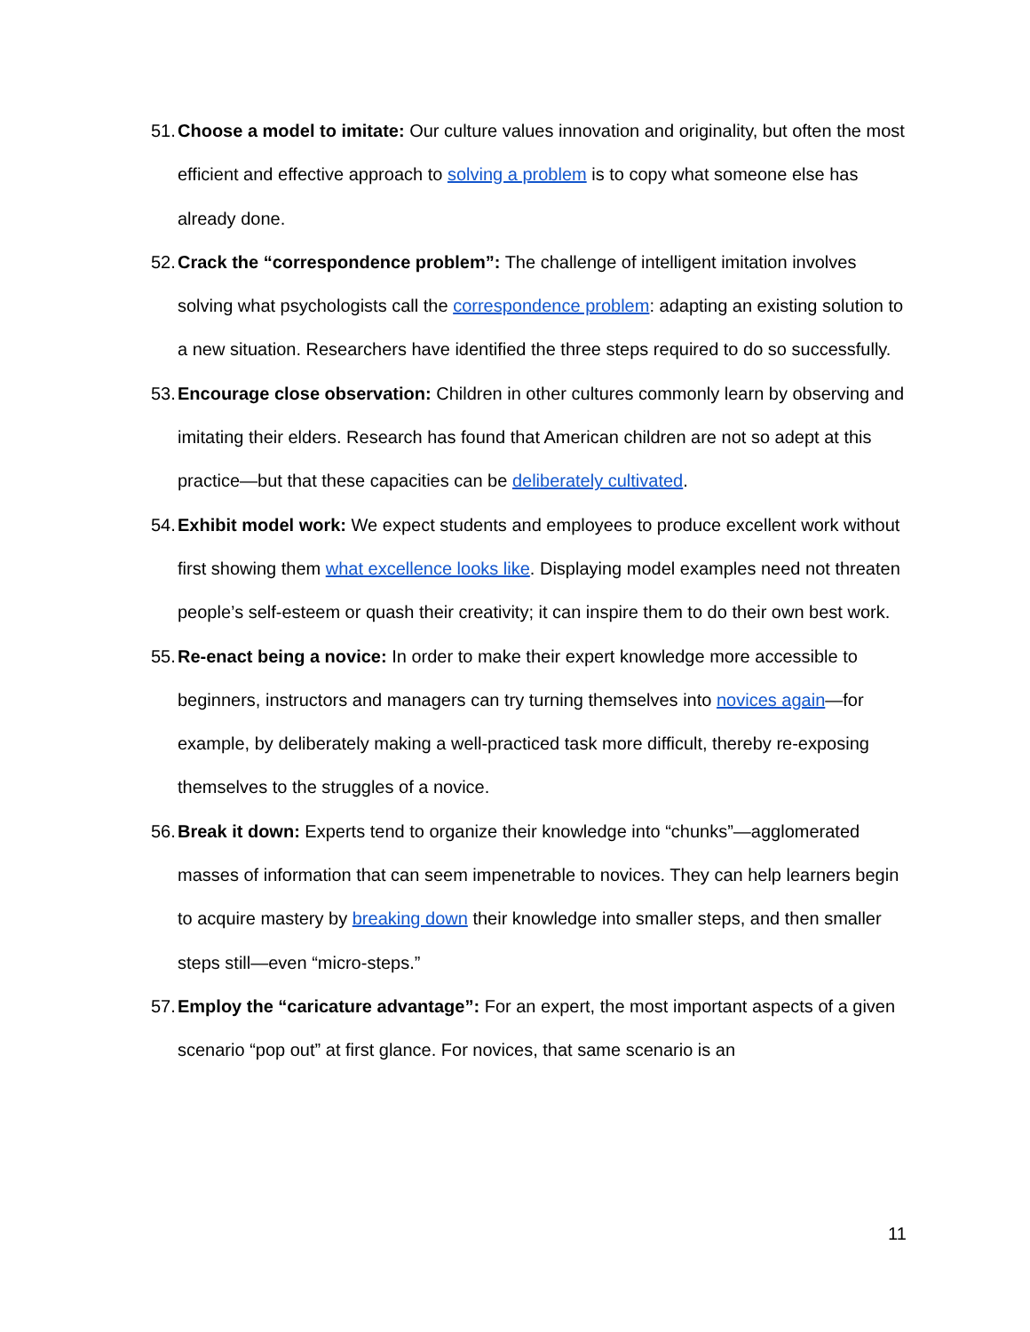51.
Choose a model to imitate: Our culture values innovation and originality, but often the most efficient and effective approach to solving a problem is to copy what someone else has already done.
52.
Crack the “correspondence problem”: The challenge of intelligent imitation involves solving what psychologists call the correspondence problem: adapting an existing solution to a new situation. Researchers have identified the three steps required to do so successfully.
53.
Encourage close observation: Children in other cultures commonly learn by observing and imitating their elders. Research has found that American children are not so adept at this practice—but that these capacities can be deliberately cultivated.
54.
Exhibit model work: We expect students and employees to produce excellent work without first showing them what excellence looks like. Displaying model examples need not threaten people’s self-esteem or quash their creativity; it can inspire them to do their own best work.
55.
Re-enact being a novice: In order to make their expert knowledge more accessible to beginners, instructors and managers can try turning themselves into novices again—for example, by deliberately making a well-practiced task more difficult, thereby re-exposing themselves to the struggles of a novice.
56.
Break it down: Experts tend to organize their knowledge into “chunks”—agglomerated masses of information that can seem impenetrable to novices. They can help learners begin to acquire mastery by breaking down their knowledge into smaller steps, and then smaller steps still—even “micro-steps.”
57.
Employ the “caricature advantage”: For an expert, the most important aspects of a given scenario “pop out” at first glance. For novices, that same scenario is an
11